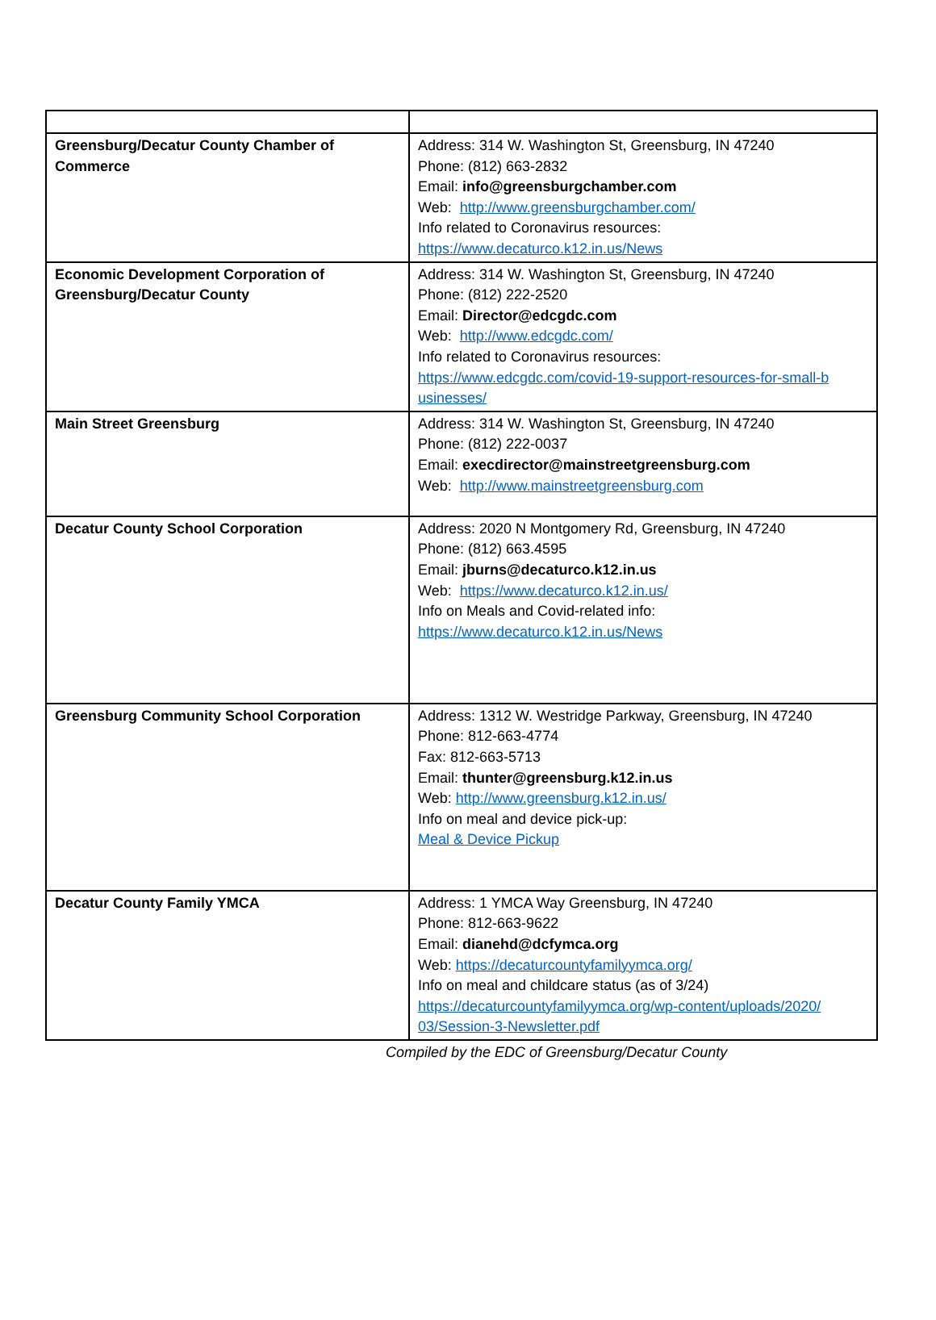| Greensburg/Decatur County Chamber of Commerce | Address: 314 W. Washington St, Greensburg, IN 47240 Phone: (812) 663-2832 Email: info@greensburgchamber.com Web: http://www.greensburgchamber.com/ Info related to Coronavirus resources: https://www.decaturco.k12.in.us/News |
| Economic Development Corporation of Greensburg/Decatur County | Address: 314 W. Washington St, Greensburg, IN 47240 Phone: (812) 222-2520 Email: Director@edcgdc.com Web: http://www.edcgdc.com/ Info related to Coronavirus resources: https://www.edcgdc.com/covid-19-support-resources-for-small-b usinesses/ |
| Main Street Greensburg | Address: 314 W. Washington St, Greensburg, IN 47240 Phone: (812) 222-0037 Email: execdirector@mainstreetgreensburg.com Web: http://www.mainstreetgreensburg.com |
| Decatur County School Corporation | Address: 2020 N Montgomery Rd, Greensburg, IN 47240 Phone: (812) 663.4595 Email: jburns@decaturco.k12.in.us Web: https://www.decaturco.k12.in.us/ Info on Meals and Covid-related info: https://www.decaturco.k12.in.us/News |
| Greensburg Community School Corporation | Address: 1312 W. Westridge Parkway, Greensburg, IN 47240 Phone: 812-663-4774 Fax: 812-663-5713 Email: thunter@greensburg.k12.in.us Web: http://www.greensburg.k12.in.us/ Info on meal and device pick-up: Meal & Device Pickup |
| Decatur County Family YMCA | Address: 1 YMCA Way Greensburg, IN 47240 Phone: 812-663-9622 Email: dianehd@dcfymca.org Web: https://decaturcountyfamilyymca.org/ Info on meal and childcare status (as of 3/24) https://decaturcountyfamilyymca.org/wp-content/uploads/2020/ 03/Session-3-Newsletter.pdf |
Compiled by the EDC of Greensburg/Decatur County